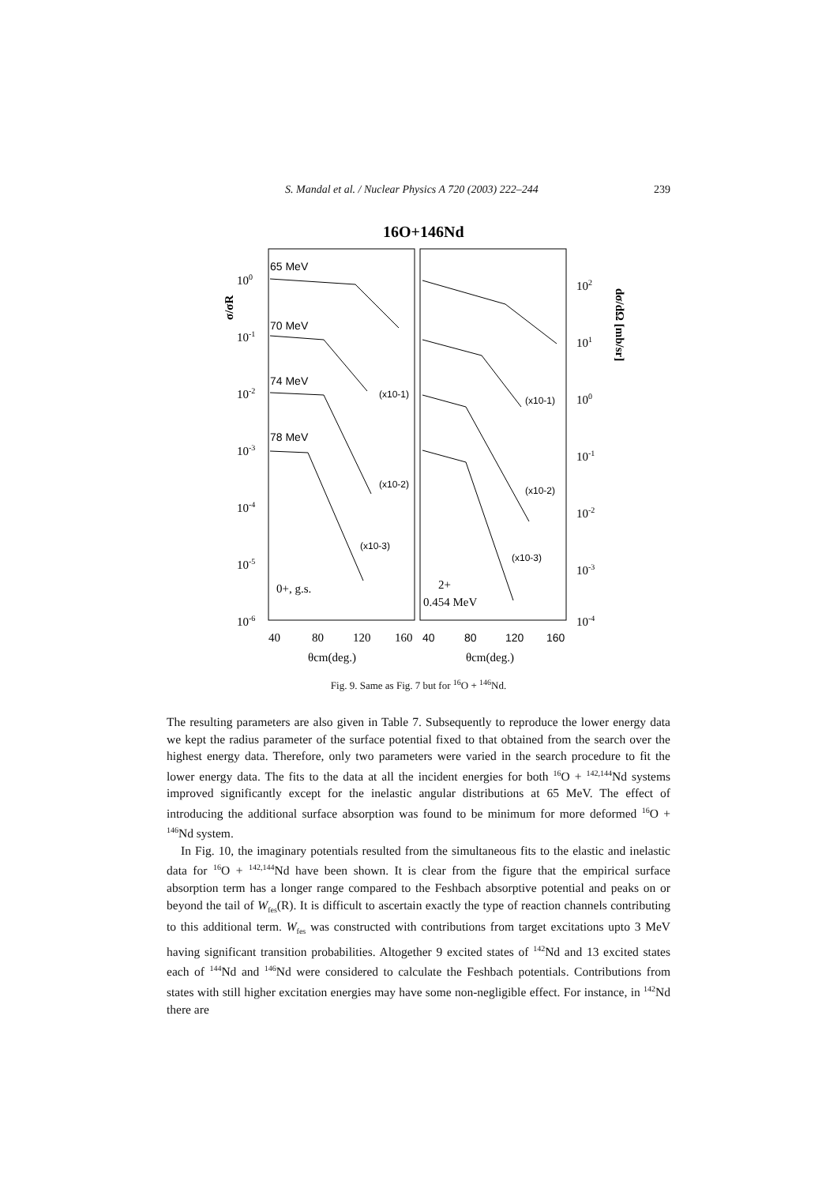S. Mandal et al. / Nuclear Physics A 720 (2003) 222–244 239
16O+146Nd
65 MeV
70 MeV
74 MeV
78 MeV
(x10-1)
(x10-2)
(x10-3)
(x10-1)
(x10-2)
(x10-3)
100
10-1
10-2
10-3
10-4
10-5
10-6
102
101
100
10-1
10-2
10-3
10-4
0+, g.s.
2+
0.454 MeV
40
80
120
160
θcm(deg.)
θcm(deg.)
σ/σR
dσ/dΩ [mb/sr]
40
80
120
160
Fig. 9. Same as Fig. 7 but for <sup>16</sup>O + <sup>146</sup>Nd.
The resulting parameters are also given in Table 7. Subsequently to reproduce the lower energy data we kept the radius parameter of the surface potential fixed to that obtained from the search over the highest energy data. Therefore, only two parameters were varied in the search procedure to fit the lower energy data. The fits to the data at all the incident energies for both <sup>16</sup>O + <sup>142,144</sup>Nd systems improved significantly except for the inelastic angular distributions at 65 MeV. The effect of introducing the additional surface absorption was found to be minimum for more deformed <sup>16</sup>O + <sup>146</sup>Nd system.
In Fig. 10, the imaginary potentials resulted from the simultaneous fits to the elastic and inelastic data for <sup>16</sup>O + <sup>142,144</sup>Nd have been shown. It is clear from the figure that the empirical surface absorption term has a longer range compared to the Feshbach absorptive potential and peaks on or beyond the tail of W<sub>fes</sub>(R). It is difficult to ascertain exactly the type of reaction channels contributing to this additional term. W<sub>fes</sub> was constructed with contributions from target excitations upto 3 MeV having significant transition probabilities. Altogether 9 excited states of <sup>142</sup>Nd and 13 excited states each of <sup>144</sup>Nd and <sup>146</sup>Nd were considered to calculate the Feshbach potentials. Contributions from states with still higher excitation energies may have some non-negligible effect. For instance, in <sup>142</sup>Nd there are